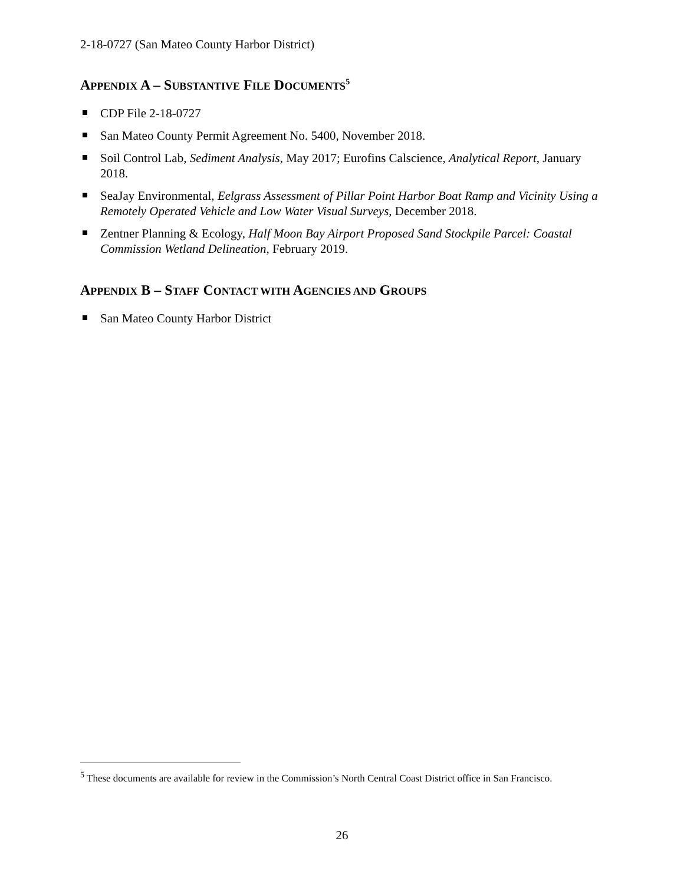2-18-0727 (San Mateo County Harbor District)
APPENDIX A – SUBSTANTIVE FILE DOCUMENTS<sup>5</sup>
CDP File 2-18-0727
San Mateo County Permit Agreement No. 5400, November 2018.
Soil Control Lab, Sediment Analysis, May 2017; Eurofins Calscience, Analytical Report, January 2018.
SeaJay Environmental, Eelgrass Assessment of Pillar Point Harbor Boat Ramp and Vicinity Using a Remotely Operated Vehicle and Low Water Visual Surveys, December 2018.
Zentner Planning & Ecology, Half Moon Bay Airport Proposed Sand Stockpile Parcel: Coastal Commission Wetland Delineation, February 2019.
APPENDIX B – STAFF CONTACT WITH AGENCIES AND GROUPS
San Mateo County Harbor District
<sup>5</sup> These documents are available for review in the Commission’s North Central Coast District office in San Francisco.
26